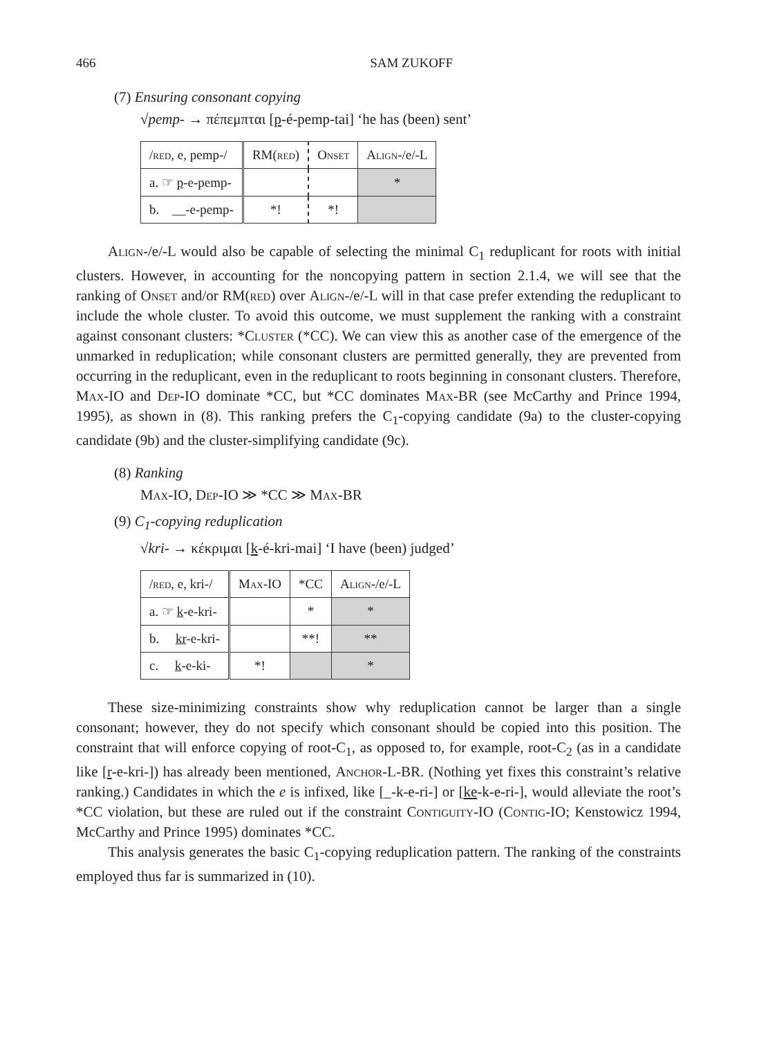466 SAM ZUKOFF
(7) Ensuring consonant copying
√pemp- → πέπεμπται [p-é-pemp-tai] ‘he has (been) sent’
| / red , e, pemp-/ | RM( red ) | Onset | Align -/e/-L |
| --- | --- | --- | --- |
| a. ☞ p -e-pemp- | | | * |
| b. __-e-pemp- | *! | *! | |
Align-/e/-L would also be capable of selecting the minimal C<sub>1</sub> reduplicant for roots with initial clusters. However, in accounting for the noncopying pattern in section 2.1.4, we will see that the ranking of Onset and/or RM(red) over Align-/e/-L will in that case prefer extending the reduplicant to include the whole cluster. To avoid this outcome, we must supplement the ranking with a constraint against consonant clusters: *Cluster (*CC). We can view this as another case of the emergence of the unmarked in reduplication; while consonant clusters are permitted generally, they are prevented from occurring in the reduplicant, even in the reduplicant to roots beginning in consonant clusters. Therefore, Max-IO and Dep-IO dominate *CC, but *CC dominates Max-BR (see McCarthy and Prince 1994, 1995), as shown in (8). This ranking prefers the C<sub>1</sub>-copying candidate (9a) to the cluster-copying candidate (9b) and the cluster-simplifying candidate (9c).
(8) Ranking
Max-IO, Dep-IO ≫ *CC ≫ Max-BR
(9) C<sub>1</sub>-copying reduplication
√kri- → κέκριμαι [k-é-kri-mai] ‘I have (been) judged’
| / red , e, kri-/ | Max -IO | *CC | Align -/e/-L |
| --- | --- | --- | --- |
| a. ☞ k -e-kri- | | * | * |
| b. kr -e-kri- | | **! | ** |
| c. k -e-ki- | *! | | * |
These size-minimizing constraints show why reduplication cannot be larger than a single consonant; however, they do not specify which consonant should be copied into this position. The constraint that will enforce copying of root-C<sub>1</sub>, as opposed to, for example, root-C<sub>2</sub> (as in a candidate like [r-e-kri-]) has already been mentioned, Anchor-L-BR. (Nothing yet fixes this constraint’s relative ranking.) Candidates in which the e is infixed, like [_-k-e-ri-] or [ke-k-e-ri-], would alleviate the root’s *CC violation, but these are ruled out if the constraint Contiguity-IO (Contig-IO; Kenstowicz 1994, McCarthy and Prince 1995) dominates *CC.
This analysis generates the basic C<sub>1</sub>-copying reduplication pattern. The ranking of the constraints employed thus far is summarized in (10).